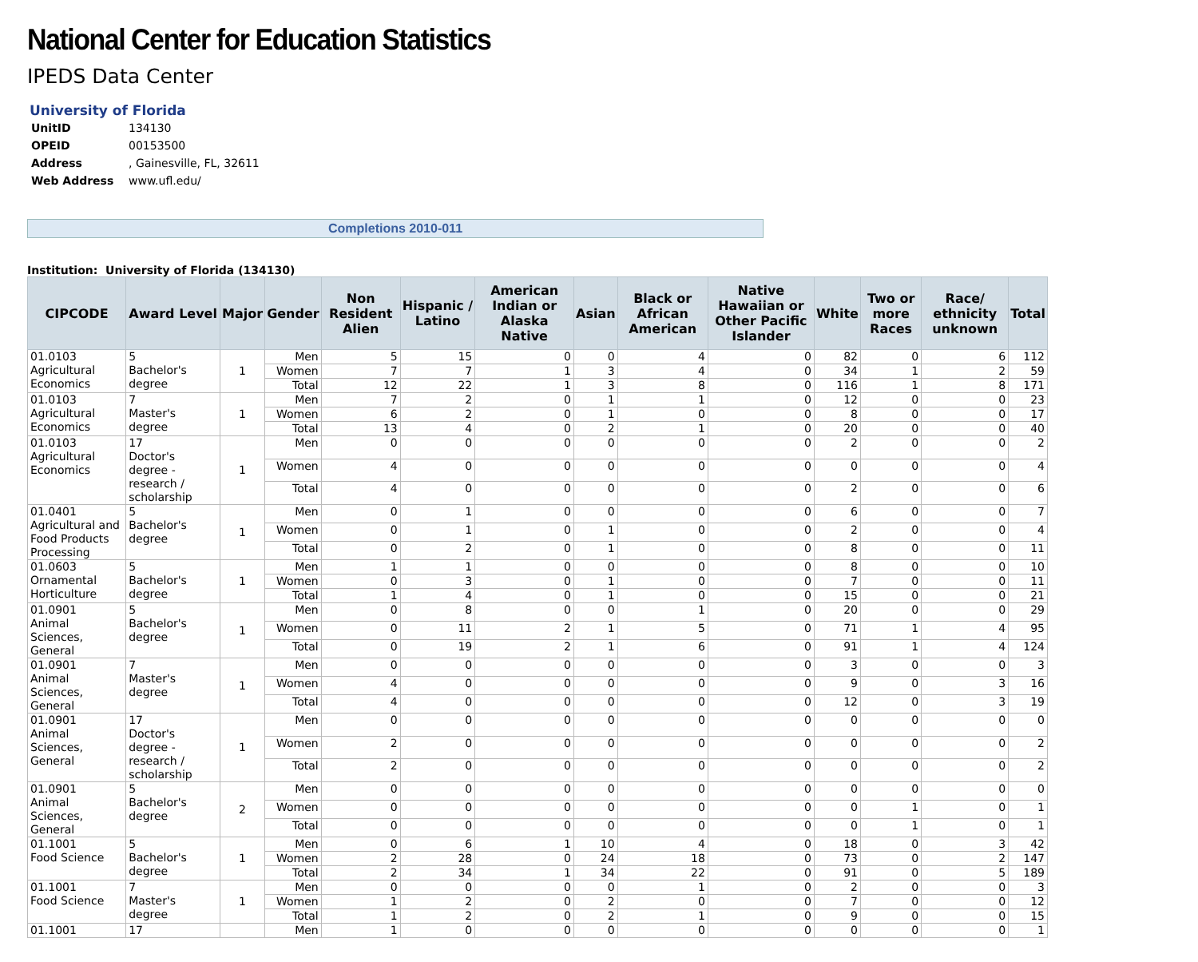National Center for Education Statistics
IPEDS Data Center
University of Florida
| UnitID | 134130 |
| OPEID | 00153500 |
| Address | , Gainesville, FL, 32611 |
| Web Address | www.ufl.edu/ |
Completions 2010-011
Institution: University of Florida (134130)
| CIPCODE | Award Level | Major | Gender | Non Resident Alien | Hispanic / Latino | American Indian or Alaska Native | Asian | Black or African American | Native Hawaiian or Other Pacific Islander | White | Two or more Races | Race/ ethnicity unknown | Total |
| --- | --- | --- | --- | --- | --- | --- | --- | --- | --- | --- | --- | --- | --- |
| 01.0103 Agricultural Economics | 5 Bachelor's degree | 1 | Men | 5 | 15 | 0 | 0 | 4 | 0 | 82 | 0 | 6 | 112 |
| | | | Women | 7 | 7 | 1 | 3 | 4 | 0 | 34 | 1 | 2 | 59 |
| | | | Total | 12 | 22 | 1 | 3 | 8 | 0 | 116 | 1 | 8 | 171 |
| 01.0103 Agricultural Economics | 7 Master's degree | 1 | Men | 7 | 2 | 0 | 1 | 1 | 0 | 12 | 0 | 0 | 23 |
| | | | Women | 6 | 2 | 0 | 1 | 0 | 0 | 8 | 0 | 0 | 17 |
| | | | Total | 13 | 4 | 0 | 2 | 1 | 0 | 20 | 0 | 0 | 40 |
| 01.0103 Agricultural Economics | 17 Doctor's degree - research / scholarship | 1 | Men | 0 | 0 | 0 | 0 | 0 | 0 | 2 | 0 | 0 | 2 |
| | | | Women | 4 | 0 | 0 | 0 | 0 | 0 | 0 | 0 | 0 | 4 |
| | | | Total | 4 | 0 | 0 | 0 | 0 | 0 | 2 | 0 | 0 | 6 |
| 01.0401 Agricultural and Food Products Processing | 5 Bachelor's degree | 1 | Men | 0 | 1 | 0 | 0 | 0 | 0 | 6 | 0 | 0 | 7 |
| | | | Women | 0 | 1 | 0 | 1 | 0 | 0 | 2 | 0 | 0 | 4 |
| | | | Total | 0 | 2 | 0 | 1 | 0 | 0 | 8 | 0 | 0 | 11 |
| 01.0603 Ornamental Horticulture | 5 Bachelor's degree | 1 | Men | 1 | 1 | 0 | 0 | 0 | 0 | 8 | 0 | 0 | 10 |
| | | | Women | 0 | 3 | 0 | 1 | 0 | 0 | 7 | 0 | 0 | 11 |
| | | | Total | 1 | 4 | 0 | 1 | 0 | 0 | 15 | 0 | 0 | 21 |
| 01.0901 Animal Sciences, General | 5 Bachelor's degree | 1 | Men | 0 | 8 | 0 | 0 | 1 | 0 | 20 | 0 | 0 | 29 |
| | | | Women | 0 | 11 | 2 | 1 | 5 | 0 | 71 | 1 | 4 | 95 |
| | | | Total | 0 | 19 | 2 | 1 | 6 | 0 | 91 | 1 | 4 | 124 |
| 01.0901 Animal Sciences, General | 7 Master's degree | 1 | Men | 0 | 0 | 0 | 0 | 0 | 0 | 3 | 0 | 0 | 3 |
| | | | Women | 4 | 0 | 0 | 0 | 0 | 0 | 9 | 0 | 3 | 16 |
| | | | Total | 4 | 0 | 0 | 0 | 0 | 0 | 12 | 0 | 3 | 19 |
| 01.0901 Animal Sciences, General | 17 Doctor's degree - research / scholarship | 1 | Men | 0 | 0 | 0 | 0 | 0 | 0 | 0 | 0 | 0 | 0 |
| | | | Women | 2 | 0 | 0 | 0 | 0 | 0 | 0 | 0 | 0 | 2 |
| | | | Total | 2 | 0 | 0 | 0 | 0 | 0 | 0 | 0 | 0 | 2 |
| 01.0901 Animal Sciences, General | 5 Bachelor's degree | 2 | Men | 0 | 0 | 0 | 0 | 0 | 0 | 0 | 0 | 0 | 0 |
| | | | Women | 0 | 0 | 0 | 0 | 0 | 0 | 0 | 1 | 0 | 1 |
| | | | Total | 0 | 0 | 0 | 0 | 0 | 0 | 0 | 1 | 0 | 1 |
| 01.1001 Food Science | 5 Bachelor's degree | 1 | Men | 0 | 6 | 1 | 10 | 4 | 0 | 18 | 0 | 3 | 42 |
| | | | Women | 2 | 28 | 0 | 24 | 18 | 0 | 73 | 0 | 2 | 147 |
| | | | Total | 2 | 34 | 1 | 34 | 22 | 0 | 91 | 0 | 5 | 189 |
| 01.1001 Food Science | 7 Master's degree | 1 | Men | 0 | 0 | 0 | 0 | 1 | 0 | 2 | 0 | 0 | 3 |
| | | | Women | 1 | 2 | 0 | 2 | 0 | 0 | 7 | 0 | 0 | 12 |
| | | | Total | 1 | 2 | 0 | 2 | 1 | 0 | 9 | 0 | 0 | 15 |
| 01.1001 | 17 | | Men | 1 | 0 | 0 | 0 | 0 | 0 | 0 | 0 | 0 | 1 |